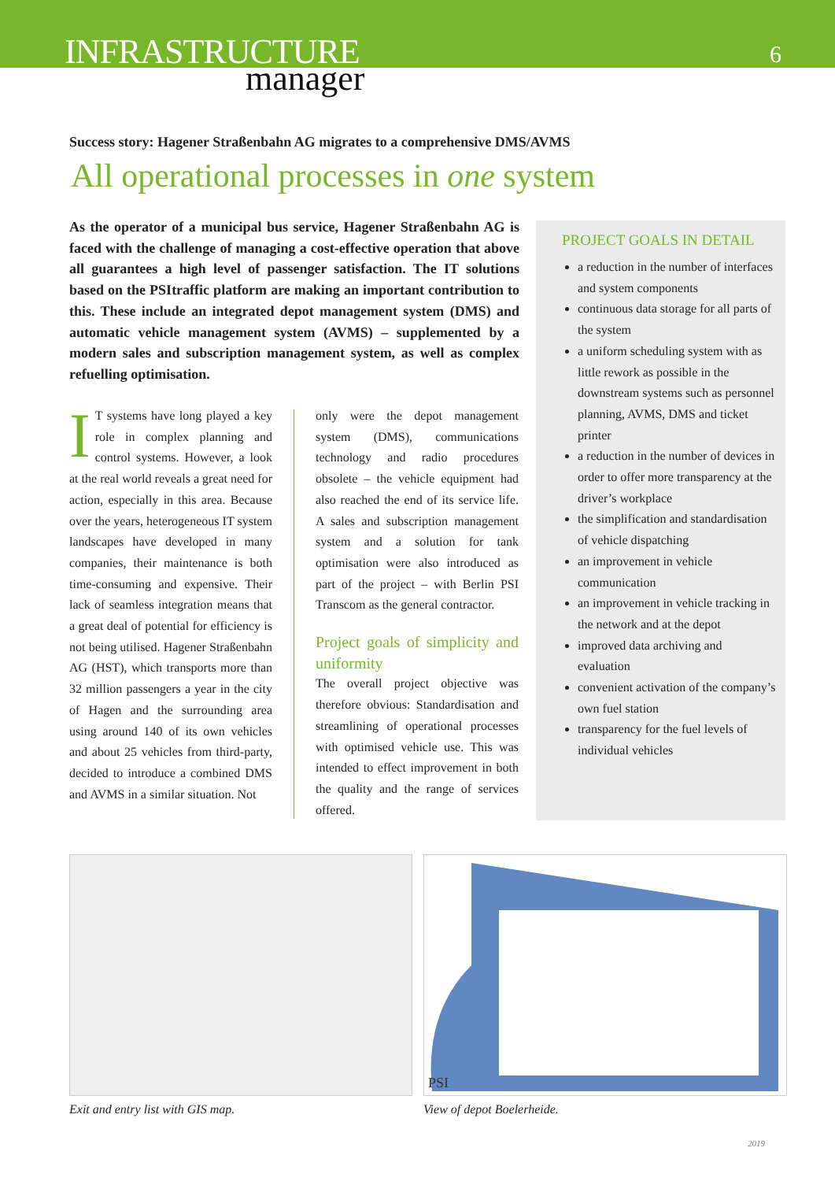INFRASTRUCTURE
manager
6
Success story: Hagener Straßenbahn AG migrates to a comprehensive DMS/AVMS
All operational processes in one system
As the operator of a municipal bus service, Hagener Straßenbahn AG is faced with the challenge of managing a cost-effective operation that above all guarantees a high level of passenger satisfaction. The IT solutions based on the PSItraffic platform are making an important contribution to this. These include an integrated depot management system (DMS) and automatic vehicle management system (AVMS) – supplemented by a modern sales and subscription management system, as well as complex refuelling optimisation.
IT systems have long played a key role in complex planning and control systems. However, a look at the real world reveals a great need for action, especially in this area. Because over the years, heterogeneous IT system landscapes have developed in many companies, their maintenance is both time-consuming and expensive. Their lack of seamless integration means that a great deal of potential for efficiency is not being utilised. Hagener Straßenbahn AG (HST), which transports more than 32 million passengers a year in the city of Hagen and the surrounding area using around 140 of its own vehicles and about 25 vehicles from third-party, decided to introduce a combined DMS and AVMS in a similar situation. Not
only were the depot management system (DMS), communications technology and radio procedures obsolete – the vehicle equipment had also reached the end of its service life. A sales and subscription management system and a solution for tank optimisation were also introduced as part of the project – with Berlin PSI Transcom as the general contractor.
Project goals of simplicity and uniformity
The overall project objective was therefore obvious: Standardisation and streamlining of operational processes with optimised vehicle use. This was intended to effect improvement in both the quality and the range of services offered.
PROJECT GOALS IN DETAIL
a reduction in the number of interfaces and system components
continuous data storage for all parts of the system
a uniform scheduling system with as little rework as possible in the downstream systems such as personnel planning, AVMS, DMS and ticket printer
a reduction in the number of devices in order to offer more transparency at the driver’s workplace
the simplification and standardisation of vehicle dispatching
an improvement in vehicle communication
an improvement in vehicle tracking in the network and at the depot
improved data archiving and evaluation
convenient activation of the company’s own fuel station
transparency for the fuel levels of individual vehicles
PSI
Exit and entry list with GIS map.
View of depot Boelerheide.
2019